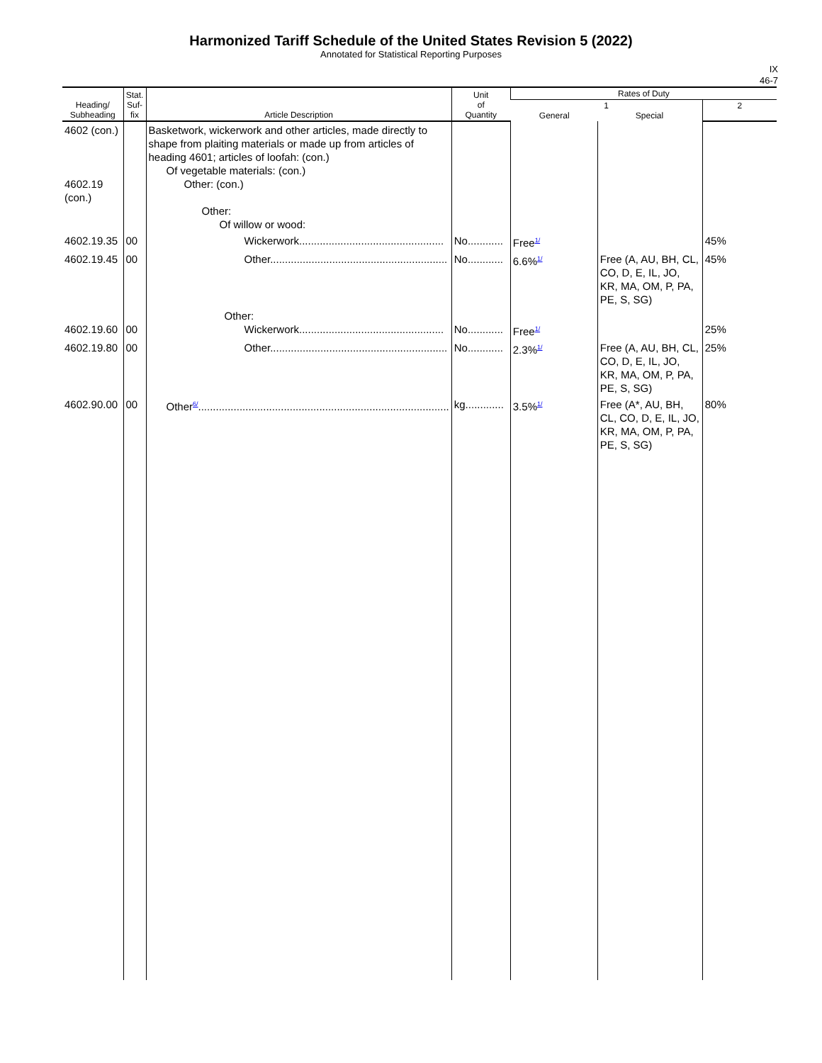Harmonized Tariff Schedule of the United States Revision 5 (2022)
Annotated for Statistical Reporting Purposes
IX
46-7
| Heading/ Subheading | Stat. Suf- fix | Article Description | Unit of Quantity | Rates of Duty | | |
| --- | --- | --- | --- | --- | --- | --- |
| | | | | 1 General Special | | 2 |
| 4602 (con.) 4602.19 (con.) | | Basketwork, wickerwork and other articles, made directly to shape from plaiting materials or made up from articles of heading 4601; articles of loofah: (con.) Of vegetable materials: (con.) Other: (con.) Other: Of willow or wood: | | | | |
| 4602.19.35 | 00 | Wickerwork................................................. | No............ | Free<sup>1/</sup> | | 45% |
| 4602.19.45 | 00 | Other............................................................ | No............ | 6.6%<sup>1/</sup> | Free (A, AU, BH, CL, CO, D, E, IL, JO, KR, MA, OM, P, PA, PE, S, SG) | 45% |
| 4602.19.60 | 00 | Other: Wickerwork................................................. | No............ | Free<sup>1/</sup> | | 25% |
| 4602.19.80 | 00 | Other............................................................ | No............ | 2.3%<sup>1/</sup> | Free (A, AU, BH, CL, CO, D, E, IL, JO, KR, MA, OM, P, PA, PE, S, SG) | 25% |
| 4602.90.00 | 00 | Other<sup>6/</sup>..................................................................................... | kg............. | 3.5%<sup>1/</sup> | Free (A*, AU, BH, CL, CO, D, E, IL, JO, KR, MA, OM, P, PA, PE, S, SG) | 80% |